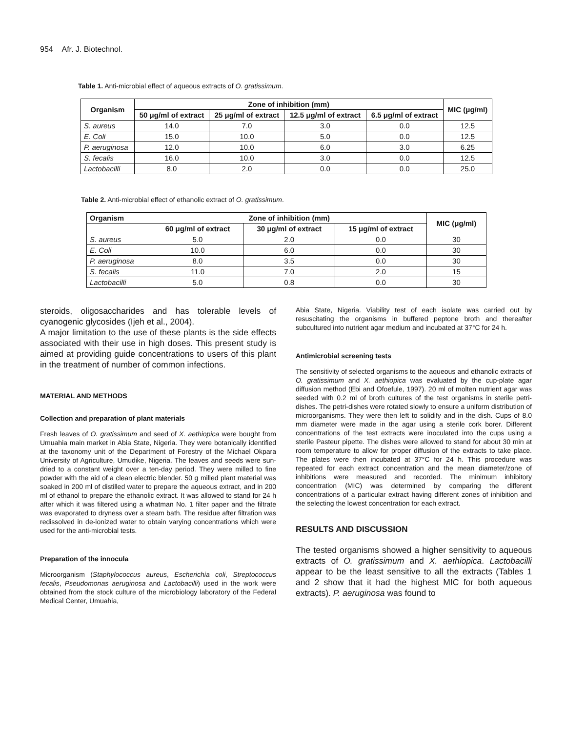954 Afr. J. Biotechnol.
Table 1. Anti-microbial effect of aqueous extracts of O. gratissimum.
| Organism | Zone of inhibition (mm) | | | | MIC (μg/ml) |
| --- | --- | --- | --- | --- | --- |
| | 50 μg/ml of extract | 25 μg/ml of extract | 12.5 μg/ml of extract | 6.5 μg/ml of extract | |
| S. aureus | 14.0 | 7.0 | 3.0 | 0.0 | 12.5 |
| E. Coli | 15.0 | 10.0 | 5.0 | 0.0 | 12.5 |
| P. aeruginosa | 12.0 | 10.0 | 6.0 | 3.0 | 6.25 |
| S. fecalis | 16.0 | 10.0 | 3.0 | 0.0 | 12.5 |
| Lactobacilli | 8.0 | 2.0 | 0.0 | 0.0 | 25.0 |
Table 2. Anti-microbial effect of ethanolic extract of O. gratissimum.
| Organism | Zone of inhibition (mm) | | | MIC (μg/ml) |
| --- | --- | --- | --- | --- |
| | 60 μg/ml of extract | 30 μg/ml of extract | 15 μg/ml of extract | |
| S. aureus | 5.0 | 2.0 | 0.0 | 30 |
| E. Coli | 10.0 | 6.0 | 0.0 | 30 |
| P. aeruginosa | 8.0 | 3.5 | 0.0 | 30 |
| S. fecalis | 11.0 | 7.0 | 2.0 | 15 |
| Lactobacilli | 5.0 | 0.8 | 0.0 | 30 |
steroids, oligosaccharides and has tolerable levels of cyanogenic glycosides (Ijeh et al., 2004).
A major limitation to the use of these plants is the side effects associated with their use in high doses. This present study is aimed at providing guide concentrations to users of this plant in the treatment of number of common infections.
MATERIAL AND METHODS
Collection and preparation of plant materials
Fresh leaves of O. gratissimum and seed of X. aethiopica were bought from Umuahia main market in Abia State, Nigeria. They were botanically identified at the taxonomy unit of the Department of Forestry of the Michael Okpara University of Agriculture, Umudike, Nigeria. The leaves and seeds were sun-dried to a constant weight over a ten-day period. They were milled to fine powder with the aid of a clean electric blender. 50 g milled plant material was soaked in 200 ml of distilled water to prepare the aqueous extract, and in 200 ml of ethanol to prepare the ethanolic extract. It was allowed to stand for 24 h after which it was filtered using a whatman No. 1 filter paper and the filtrate was evaporated to dryness over a steam bath. The residue after filtration was redissolved in de-ionized water to obtain varying concentrations which were used for the anti-microbial tests.
Preparation of the innocula
Microorganism (Staphylococcus aureus, Escherichia coli, Streptococcus fecalis, Pseudomonas aeruginosa and Lactobacilli) used in the work were obtained from the stock culture of the microbiology laboratory of the Federal Medical Center, Umuahia,
Abia State, Nigeria. Viability test of each isolate was carried out by resuscitating the organisms in buffered peptone broth and thereafter subcultured into nutrient agar medium and incubated at 37°C for 24 h.
Antimicrobial screening tests
The sensitivity of selected organisms to the aqueous and ethanolic extracts of O. gratissimum and X. aethiopica was evaluated by the cup-plate agar diffusion method (Ebi and Ofoefule, 1997). 20 ml of molten nutrient agar was seeded with 0.2 ml of broth cultures of the test organisms in sterile petri-dishes. The petri-dishes were rotated slowly to ensure a uniform distribution of microorganisms. They were then left to solidify and in the dish. Cups of 8.0 mm diameter were made in the agar using a sterile cork borer. Different concentrations of the test extracts were inoculated into the cups using a sterile Pasteur pipette. The dishes were allowed to stand for about 30 min at room temperature to allow for proper diffusion of the extracts to take place. The plates were then incubated at 37°C for 24 h. This procedure was repeated for each extract concentration and the mean diameter/zone of inhibitions were measured and recorded. The minimum inhibitory concentration (MIC) was determined by comparing the different concentrations of a particular extract having different zones of inhibition and the selecting the lowest concentration for each extract.
RESULTS AND DISCUSSION
The tested organisms showed a higher sensitivity to aqueous extracts of O. gratissimum and X. aethiopica. Lactobacilli appear to be the least sensitive to all the extracts (Tables 1 and 2 show that it had the highest MIC for both aqueous extracts). P. aeruginosa was found to